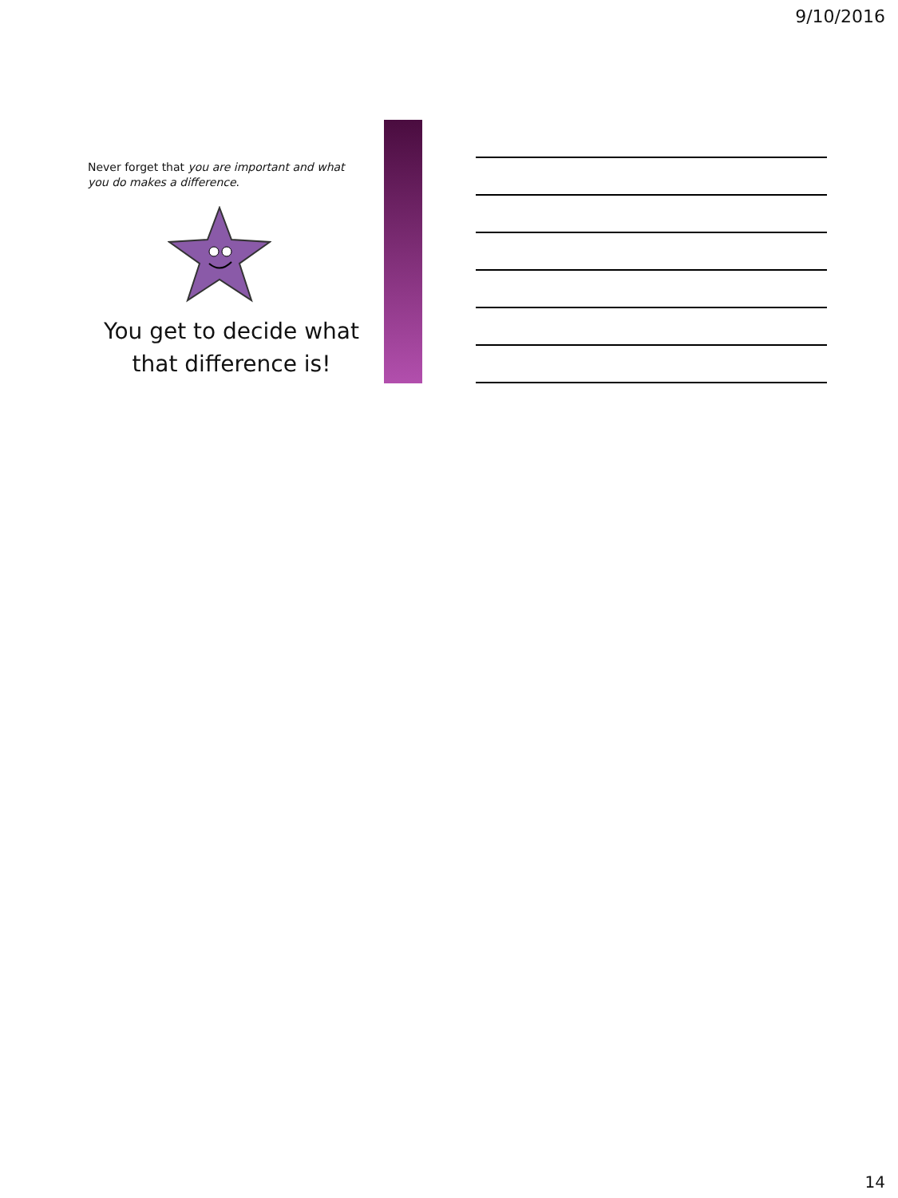9/10/2016
Never forget that you are important and what you do makes a difference.
You get to decide what that difference is!
14